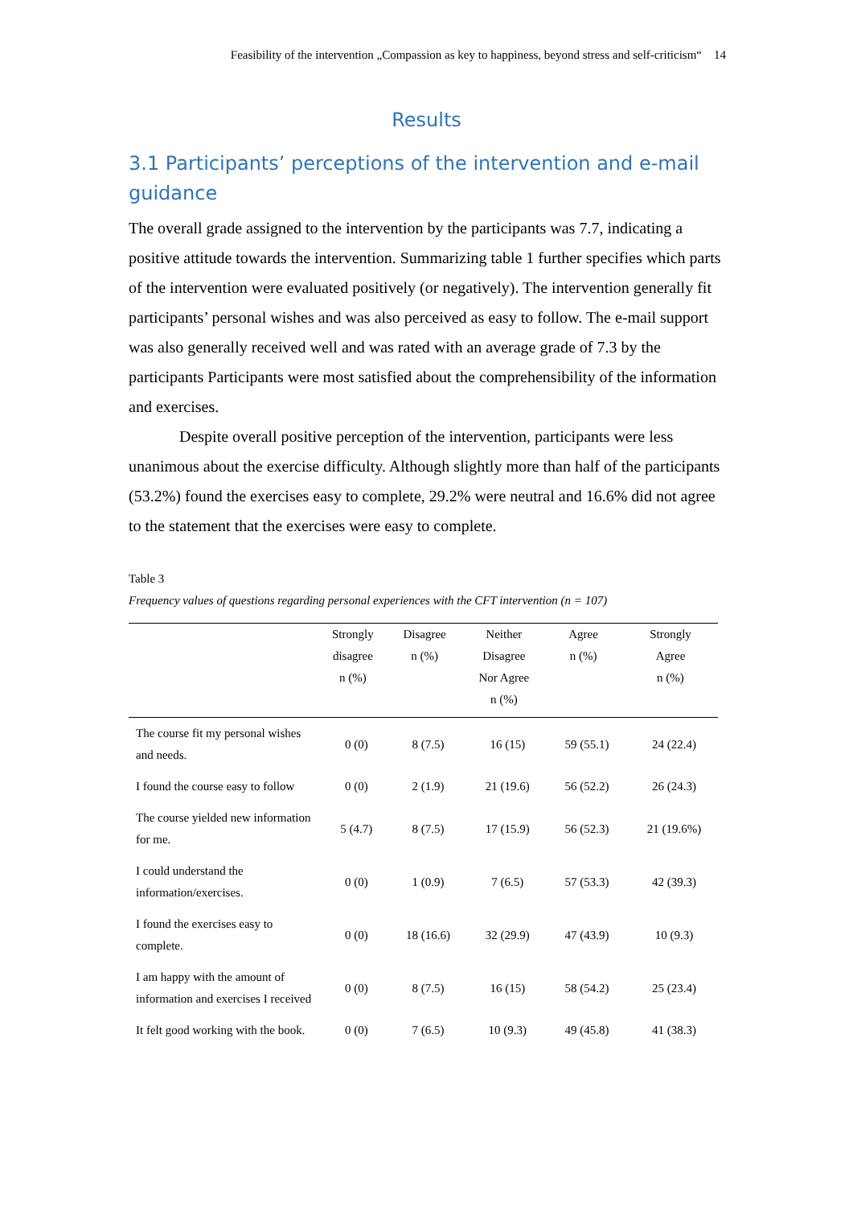Feasibility of the intervention „Compassion as key to happiness, beyond stress and self-criticism“ 14
Results
3.1 Participants’ perceptions of the intervention and e-mail guidance
The overall grade assigned to the intervention by the participants was 7.7, indicating a positive attitude towards the intervention. Summarizing table 1 further specifies which parts of the intervention were evaluated positively (or negatively). The intervention generally fit participants’ personal wishes and was also perceived as easy to follow. The e-mail support was also generally received well and was rated with an average grade of 7.3 by the participants Participants were most satisfied about the comprehensibility of the information and exercises.
Despite overall positive perception of the intervention, participants were less unanimous about the exercise difficulty. Although slightly more than half of the participants (53.2%) found the exercises easy to complete, 29.2% were neutral and 16.6% did not agree to the statement that the exercises were easy to complete.
Table 3
Frequency values of questions regarding personal experiences with the CFT intervention (n = 107)
| | Strongly disagree n (%) | Disagree n (%) | Neither Disagree Nor Agree n (%) | Agree n (%) | Strongly Agree n (%) |
| --- | --- | --- | --- | --- | --- |
| The course fit my personal wishes and needs. | 0 (0) | 8 (7.5) | 16 (15) | 59 (55.1) | 24 (22.4) |
| I found the course easy to follow | 0 (0) | 2 (1.9) | 21 (19.6) | 56 (52.2) | 26 (24.3) |
| The course yielded new information for me. | 5 (4.7) | 8 (7.5) | 17 (15.9) | 56 (52.3) | 21 (19.6%) |
| I could understand the information/exercises. | 0 (0) | 1 (0.9) | 7 (6.5) | 57 (53.3) | 42 (39.3) |
| I found the exercises easy to complete. | 0 (0) | 18 (16.6) | 32 (29.9) | 47 (43.9) | 10 (9.3) |
| I am happy with the amount of information and exercises I received | 0 (0) | 8 (7.5) | 16 (15) | 58 (54.2) | 25 (23.4) |
| It felt good working with the book. | 0 (0) | 7 (6.5) | 10 (9.3) | 49 (45.8) | 41 (38.3) |